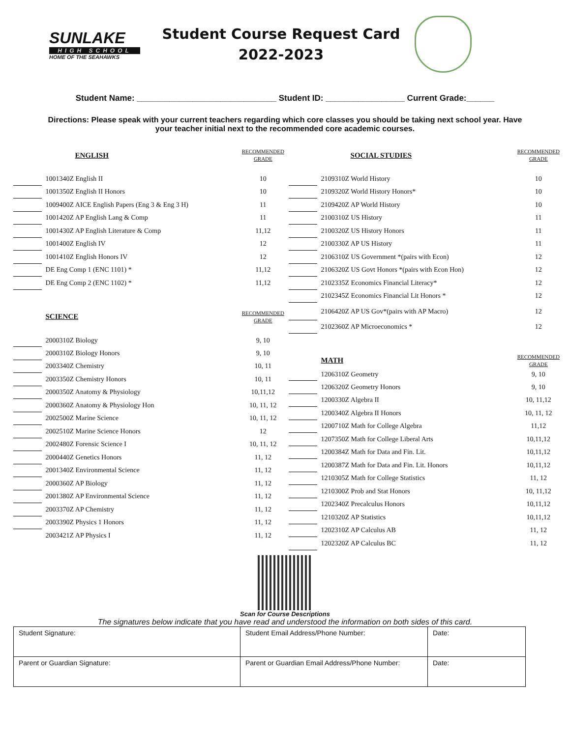SUNLAKE
HIGH SCHOOL
HOME OF THE SEAHAWKS
Student Course Request Card
2022-2023
Student Name: ______________________________ Student ID: _________________ Current Grade:______
Directions: Please speak with your current teachers regarding which core classes you should be taking next school year. Have your teacher initial next to the recommended core academic courses.
| | | ENGLISH | RECOMMENDED GRADE |
| | | 1001340Z English II | 10 |
| | | 1001350Z English II Honors | 10 |
| | | 1009400Z AICE English Papers (Eng 3 & Eng 3 H) | 11 |
| | | 1001420Z AP English Lang & Comp | 11 |
| | | 1001430Z AP English Literature & Comp | 11,12 |
| | | 1001400Z English IV | 12 |
| | | 1001410Z English Honors IV | 12 |
| | | DE Eng Comp 1 (ENC 1101) * | 11,12 |
| | | DE Eng Comp 2 (ENC 1102) * | 11,12 |
| | | SCIENCE | RECOMMENDED GRADE |
| | | 2000310Z Biology | 9, 10 |
| | | 2000310Z Biology Honors | 9, 10 |
| | | 2003340Z Chemistry | 10, 11 |
| | | 2003350Z Chemistry Honors | 10, 11 |
| | | 2000350Z Anatomy & Physiology | 10,11,12 |
| | | 2000360Z Anatomy & Physiology Hon | 10, 11, 12 |
| | | 2002500Z Marine Science | 10, 11, 12 |
| | | 2002510Z Marine Science Honors | 12 |
| | | 2002480Z Forensic Science I | 10, 11, 12 |
| | | 2000440Z Genetics Honors | 11, 12 |
| | | 2001340Z Environmental Science | 11, 12 |
| | | 2000360Z AP Biology | 11, 12 |
| | | 2001380Z AP Environmental Science | 11, 12 |
| | | 2003370Z AP Chemistry | 11, 12 |
| | | 2003390Z Physics 1 Honors | 11, 12 |
| | | 2003421Z AP Physics I | 11, 12 |
| | | SOCIAL STUDIES | RECOMMENDED GRADE |
| | | 2109310Z World History | 10 |
| | | 2109320Z World History Honors* | 10 |
| | | 2109420Z AP World History | 10 |
| | | 2100310Z US History | 11 |
| | | 2100320Z US History Honors | 11 |
| | | 2100330Z AP US History | 11 |
| | | 2106310Z US Government *(pairs with Econ) | 12 |
| | | 2106320Z US Govt Honors *(pairs with Econ Hon) | 12 |
| | | 2102335Z Economics Financial Literacy* | 12 |
| | | 2102345Z Economics Financial Lit Honors * | 12 |
| | | 2106420Z AP US Gov*(pairs with AP Macro) | 12 |
| | | 2102360Z AP Microeconomics * | 12 |
| | | MATH | RECOMMENDED GRADE |
| | | 1206310Z Geometry | 9, 10 |
| | | 1206320Z Geometry Honors | 9, 10 |
| | | 1200330Z Algebra II | 10, 11,12 |
| | | 1200340Z Algebra II Honors | 10, 11, 12 |
| | | 1200710Z Math for College Algebra | 11,12 |
| | | 1207350Z Math for College Liberal Arts | 10,11,12 |
| | | 1200384Z Math for Data and Fin. Lit. | 10,11,12 |
| | | 1200387Z Math for Data and Fin. Lit. Honors | 10,11,12 |
| | | 1210305Z Math for College Statistics | 11, 12 |
| | | 1210300Z Prob and Stat Honors | 10, 11,12 |
| | | 1202340Z Precalculus Honors | 10,11,12 |
| | | 1210320Z AP Statistics | 10,11,12 |
| | | 1202310Z AP Calculus AB | 11, 12 |
| | | 1202320Z AP Calculus BC | 11, 12 |
Scan for Course Descriptions
The signatures below indicate that you have read and understood the information on both sides of this card.
| Student Signature: | Student Email Address/Phone Number: | Date: |
| Parent or Guardian Signature: | Parent or Guardian Email Address/Phone Number: | Date: |